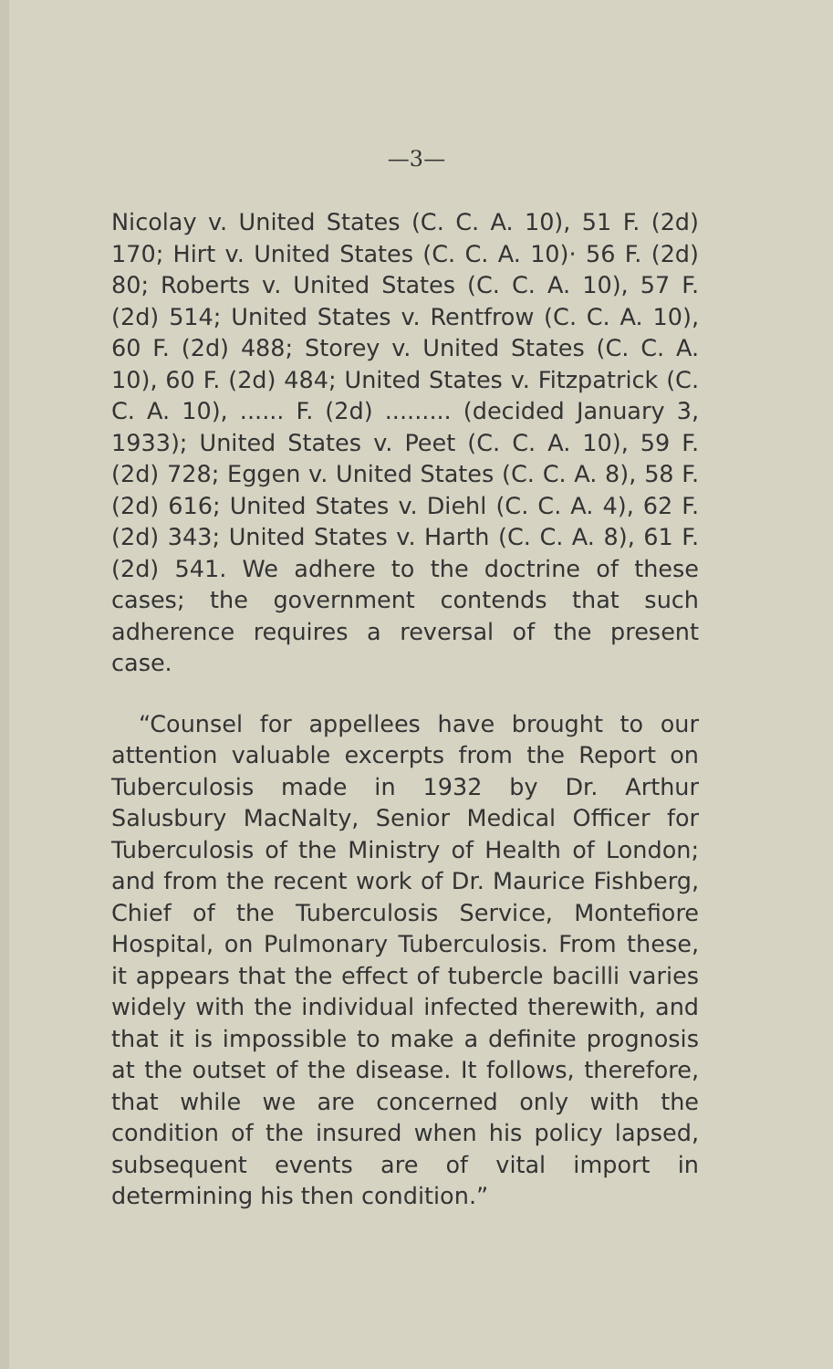—3—
Nicolay v. United States (C. C. A. 10), 51 F. (2d) 170; Hirt v. United States (C. C. A. 10)· 56 F. (2d) 80; Roberts v. United States (C. C. A. 10), 57 F. (2d) 514; United States v. Rentfrow (C. C. A. 10), 60 F. (2d) 488; Storey v. United States (C. C. A. 10), 60 F. (2d) 484; United States v. Fitzpatrick (C. C. A. 10), ...... F. (2d) ......... (decided January 3, 1933); United States v. Peet (C. C. A. 10), 59 F. (2d) 728; Eggen v. United States (C. C. A. 8), 58 F. (2d) 616; United States v. Diehl (C. C. A. 4), 62 F. (2d) 343; United States v. Harth (C. C. A. 8), 61 F. (2d) 541. We adhere to the doctrine of these cases; the government contends that such adherence requires a reversal of the present case.
“Counsel for appellees have brought to our attention valuable excerpts from the Report on Tuberculosis made in 1932 by Dr. Arthur Salusbury MacNalty, Senior Medical Officer for Tuberculosis of the Ministry of Health of London; and from the recent work of Dr. Maurice Fishberg, Chief of the Tuberculosis Service, Montefiore Hospital, on Pulmonary Tuberculosis. From these, it appears that the effect of tubercle bacilli varies widely with the individual infected therewith, and that it is impossible to make a definite prognosis at the outset of the disease. It follows, therefore, that while we are concerned only with the condition of the insured when his policy lapsed, subsequent events are of vital import in determining his then condition.”